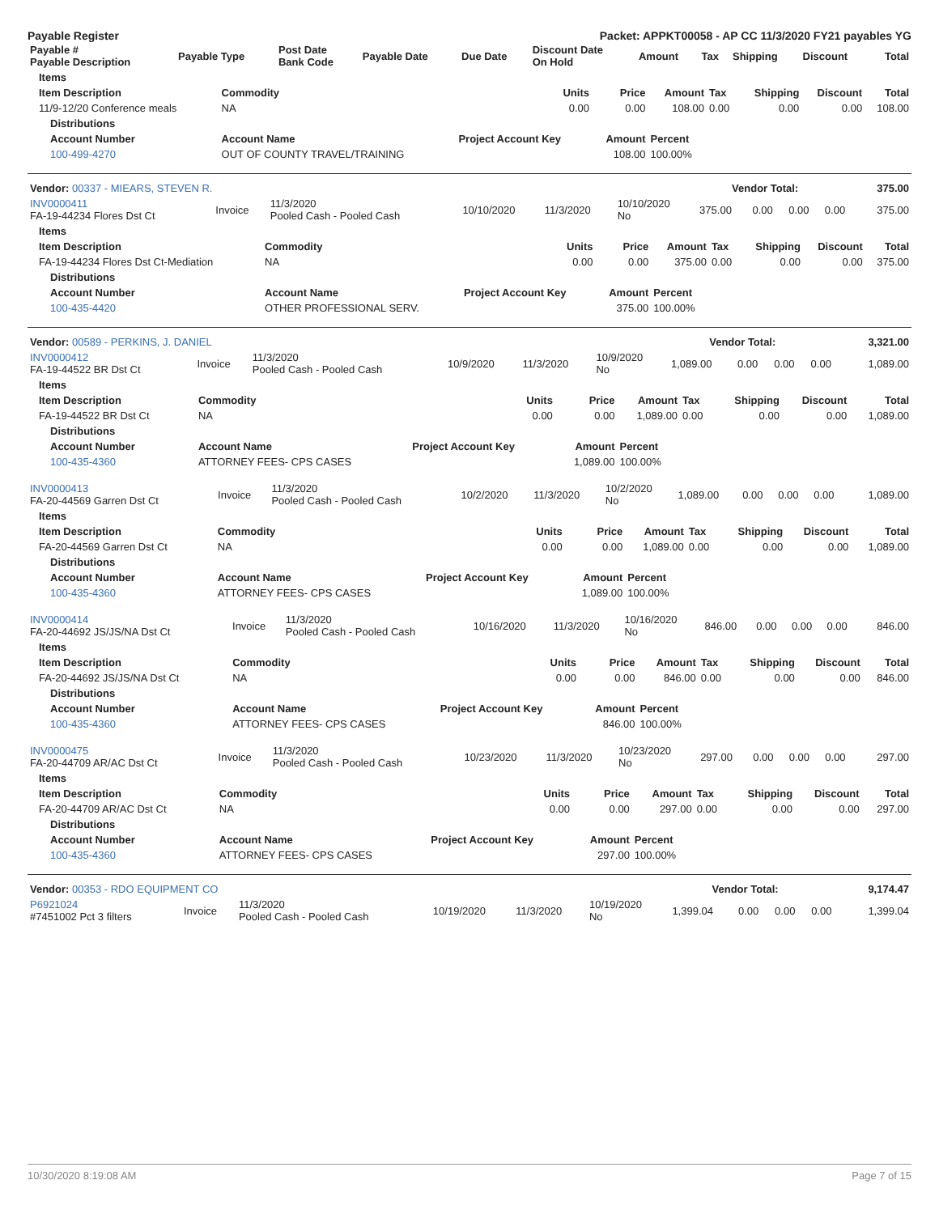Payable Register Packet: APPKT00058 - AP CC 11/3/2020 FY21 payables YG
| Payable # Payable Description | Payable Type | Post Date Bank Code | Payable Date | Due Date | Discount Date On Hold | Amount | Tax | Shipping | Discount | Total |
| --- | --- | --- | --- | --- | --- | --- | --- | --- | --- | --- |
| Items | | | | | | | | |
| --- | --- | --- | --- | --- | --- | --- | --- | --- |
| Item Description | Commodity | Units | Price | Amount | Tax | Shipping | Discount | Total |
| 11/9-12/20 Conference meals | NA | 0.00 | 0.00 | 108.00 | 0.00 | 0.00 | 0.00 | 108.00 |
| Distributions | | | | | | | | |
| Account Number | Account Name | Project Account Key | Amount | Percent | | | | |
| 100-499-4270 | OUT OF COUNTY TRAVEL/TRAINING | | 108.00 | 100.00% | | | | |
| Vendor: 00337 - MIEARS, STEVEN R. | Vendor Total: | 375.00 |
| INV0000411 FA-19-44234 Flores Dst Ct | Invoice | 11/3/2020 Pooled Cash - Pooled Cash | 10/10/2020 | 11/3/2020 | 10/10/2020 No | 375.00 | 0.00 | 0.00 | 0.00 | 375.00 |
| Items | | | | | | | | |
| --- | --- | --- | --- | --- | --- | --- | --- | --- |
| Item Description | Commodity | Units | Price | Amount | Tax | Shipping | Discount | Total |
| FA-19-44234 Flores Dst Ct-Mediation | NA | 0.00 | 0.00 | 375.00 | 0.00 | 0.00 | 0.00 | 375.00 |
| Distributions | | | | | | | | |
| Account Number | Account Name | Project Account Key | Amount | Percent | | | | |
| 100-435-4420 | OTHER PROFESSIONAL SERV. | | 375.00 | 100.00% | | | | |
| Vendor: 00589 - PERKINS, J. DANIEL | Vendor Total: | 3,321.00 |
| INV0000412 FA-19-44522 BR Dst Ct | Invoice | 11/3/2020 Pooled Cash - Pooled Cash | 10/9/2020 | 11/3/2020 | 10/9/2020 No | 1,089.00 | 0.00 | 0.00 | 0.00 | 1,089.00 |
| Items | | | | | | | | |
| --- | --- | --- | --- | --- | --- | --- | --- | --- |
| Item Description | Commodity | Units | Price | Amount | Tax | Shipping | Discount | Total |
| FA-19-44522 BR Dst Ct | NA | 0.00 | 0.00 | 1,089.00 | 0.00 | 0.00 | 0.00 | 1,089.00 |
| Distributions | | | | | | | | |
| Account Number | Account Name | Project Account Key | Amount | Percent | | | | |
| 100-435-4360 | ATTORNEY FEES- CPS CASES | | 1,089.00 | 100.00% | | | | |
| INV0000413 FA-20-44569 Garren Dst Ct | Invoice | 11/3/2020 Pooled Cash - Pooled Cash | 10/2/2020 | 11/3/2020 | 10/2/2020 No | 1,089.00 | 0.00 | 0.00 | 0.00 | 1,089.00 |
| Items | | | | | | | | |
| --- | --- | --- | --- | --- | --- | --- | --- | --- |
| Item Description | Commodity | Units | Price | Amount | Tax | Shipping | Discount | Total |
| FA-20-44569 Garren Dst Ct | NA | 0.00 | 0.00 | 1,089.00 | 0.00 | 0.00 | 0.00 | 1,089.00 |
| Distributions | | | | | | | | |
| Account Number | Account Name | Project Account Key | Amount | Percent | | | | |
| 100-435-4360 | ATTORNEY FEES- CPS CASES | | 1,089.00 | 100.00% | | | | |
| INV0000414 FA-20-44692 JS/JS/NA Dst Ct | Invoice | 11/3/2020 Pooled Cash - Pooled Cash | 10/16/2020 | 11/3/2020 | 10/16/2020 No | 846.00 | 0.00 | 0.00 | 0.00 | 846.00 |
| Items | | | | | | | | |
| --- | --- | --- | --- | --- | --- | --- | --- | --- |
| Item Description | Commodity | Units | Price | Amount | Tax | Shipping | Discount | Total |
| FA-20-44692 JS/JS/NA Dst Ct | NA | 0.00 | 0.00 | 846.00 | 0.00 | 0.00 | 0.00 | 846.00 |
| Distributions | | | | | | | | |
| Account Number | Account Name | Project Account Key | Amount | Percent | | | | |
| 100-435-4360 | ATTORNEY FEES- CPS CASES | | 846.00 | 100.00% | | | | |
| INV0000475 FA-20-44709 AR/AC Dst Ct | Invoice | 11/3/2020 Pooled Cash - Pooled Cash | 10/23/2020 | 11/3/2020 | 10/23/2020 No | 297.00 | 0.00 | 0.00 | 0.00 | 297.00 |
| Items | | | | | | | | |
| --- | --- | --- | --- | --- | --- | --- | --- | --- |
| Item Description | Commodity | Units | Price | Amount | Tax | Shipping | Discount | Total |
| FA-20-44709 AR/AC Dst Ct | NA | 0.00 | 0.00 | 297.00 | 0.00 | 0.00 | 0.00 | 297.00 |
| Distributions | | | | | | | | |
| Account Number | Account Name | Project Account Key | Amount | Percent | | | | |
| 100-435-4360 | ATTORNEY FEES- CPS CASES | | 297.00 | 100.00% | | | | |
| Vendor: 00353 - RDO EQUIPMENT CO | Vendor Total: | 9,174.47 |
| P6921024 #7451002 Pct 3 filters | Invoice | 11/3/2020 Pooled Cash - Pooled Cash | 10/19/2020 | 11/3/2020 | 10/19/2020 No | 1,399.04 | 0.00 | 0.00 | 0.00 | 1,399.04 |
10/30/2020 8:19:08 AM Page 7 of 15